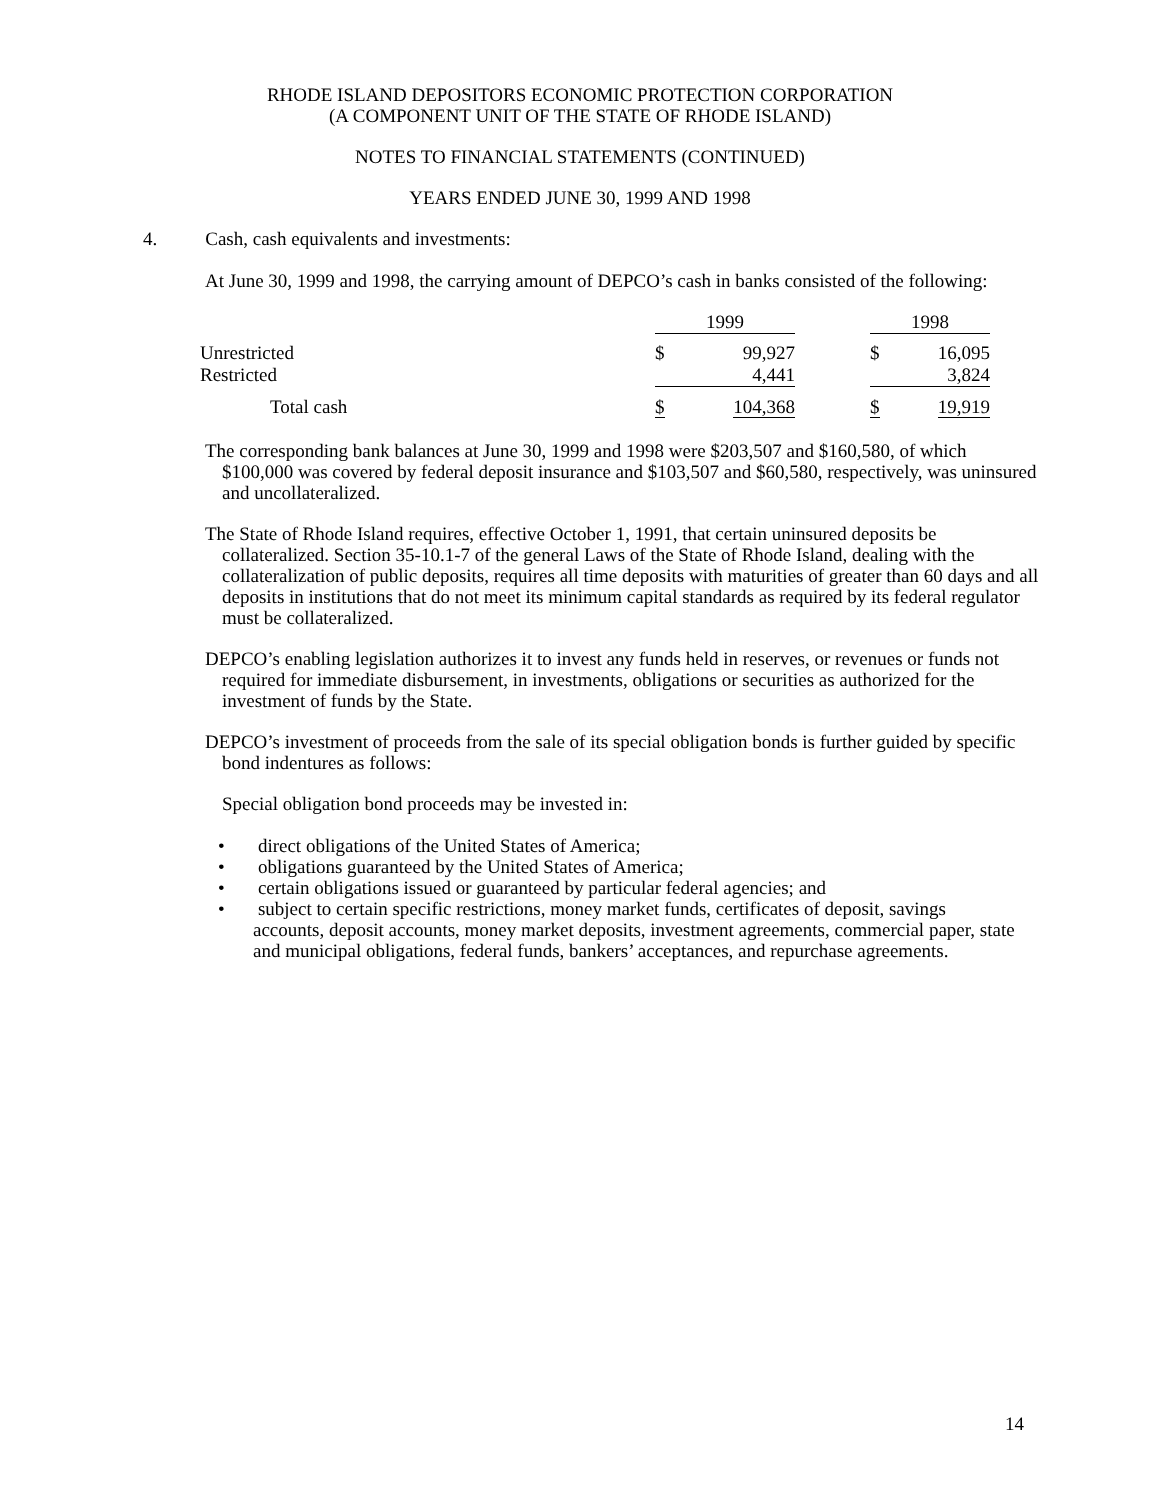RHODE ISLAND DEPOSITORS ECONOMIC PROTECTION CORPORATION
(A COMPONENT UNIT OF THE STATE OF RHODE ISLAND)
NOTES TO FINANCIAL STATEMENTS (CONTINUED)
YEARS ENDED JUNE 30, 1999 AND 1998
4. Cash, cash equivalents and investments:
At June 30, 1999 and 1998, the carrying amount of DEPCO’s cash in banks consisted of the following:
| | 1999 | | | 1998 | |
| Unrestricted | $ | 99,927 | | $ | 16,095 |
| Restricted | | 4,441 | | | 3,824 |
| Total cash | $ | 104,368 | | $ | 19,919 |
The corresponding bank balances at June 30, 1999 and 1998 were $203,507 and $160,580, of which $100,000 was covered by federal deposit insurance and $103,507 and $60,580, respectively, was uninsured and uncollateralized.
The State of Rhode Island requires, effective October 1, 1991, that certain uninsured deposits be collateralized. Section 35-10.1-7 of the general Laws of the State of Rhode Island, dealing with the collateralization of public deposits, requires all time deposits with maturities of greater than 60 days and all deposits in institutions that do not meet its minimum capital standards as required by its federal regulator must be collateralized.
DEPCO’s enabling legislation authorizes it to invest any funds held in reserves, or revenues or funds not required for immediate disbursement, in investments, obligations or securities as authorized for the investment of funds by the State.
DEPCO’s investment of proceeds from the sale of its special obligation bonds is further guided by specific bond indentures as follows:
Special obligation bond proceeds may be invested in:
• direct obligations of the United States of America;
• obligations guaranteed by the United States of America;
• certain obligations issued or guaranteed by particular federal agencies; and
• subject to certain specific restrictions, money market funds, certificates of deposit, savings accounts, deposit accounts, money market deposits, investment agreements, commercial paper, state and municipal obligations, federal funds, bankers’ acceptances, and repurchase agreements.
14